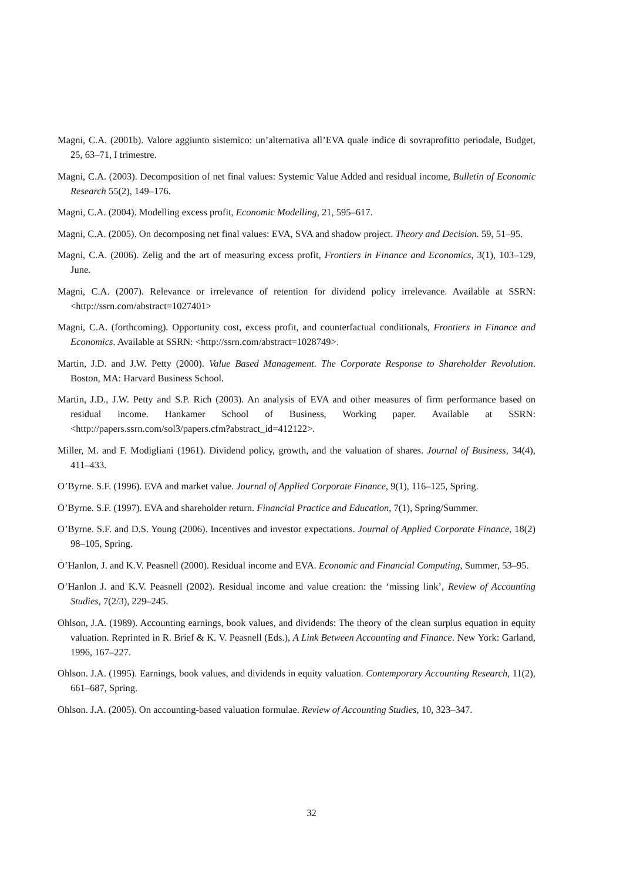Magni, C.A. (2001b). Valore aggiunto sistemico: un’alternativa all’EVA quale indice di sovraprofitto periodale, Budget, 25, 63–71, I trimestre.
Magni, C.A. (2003). Decomposition of net final values: Systemic Value Added and residual income, Bulletin of Economic Research 55(2), 149–176.
Magni, C.A. (2004). Modelling excess profit, Economic Modelling, 21, 595–617.
Magni, C.A. (2005). On decomposing net final values: EVA, SVA and shadow project. Theory and Decision. 59, 51–95.
Magni, C.A. (2006). Zelig and the art of measuring excess profit, Frontiers in Finance and Economics, 3(1), 103–129, June.
Magni, C.A. (2007). Relevance or irrelevance of retention for dividend policy irrelevance. Available at SSRN: <http://ssrn.com/abstract=1027401>
Magni, C.A. (forthcoming). Opportunity cost, excess profit, and counterfactual conditionals, Frontiers in Finance and Economics. Available at SSRN: <http://ssrn.com/abstract=1028749>.
Martin, J.D. and J.W. Petty (2000). Value Based Management. The Corporate Response to Shareholder Revolution. Boston, MA: Harvard Business School.
Martin, J.D., J.W. Petty and S.P. Rich (2003). An analysis of EVA and other measures of firm performance based on residual income. Hankamer School of Business, Working paper. Available at SSRN: <http://papers.ssrn.com/sol3/papers.cfm?abstract_id=412122>.
Miller, M. and F. Modigliani (1961). Dividend policy, growth, and the valuation of shares. Journal of Business, 34(4), 411–433.
O’Byrne. S.F. (1996). EVA and market value. Journal of Applied Corporate Finance, 9(1), 116–125, Spring.
O’Byrne. S.F. (1997). EVA and shareholder return. Financial Practice and Education, 7(1), Spring/Summer.
O’Byrne. S.F. and D.S. Young (2006). Incentives and investor expectations. Journal of Applied Corporate Finance, 18(2) 98–105, Spring.
O’Hanlon, J. and K.V. Peasnell (2000). Residual income and EVA. Economic and Financial Computing, Summer, 53–95.
O’Hanlon J. and K.V. Peasnell (2002). Residual income and value creation: the ‘missing link’, Review of Accounting Studies, 7(2/3), 229–245.
Ohlson, J.A. (1989). Accounting earnings, book values, and dividends: The theory of the clean surplus equation in equity valuation. Reprinted in R. Brief & K. V. Peasnell (Eds.), A Link Between Accounting and Finance. New York: Garland, 1996, 167–227.
Ohlson. J.A. (1995). Earnings, book values, and dividends in equity valuation. Contemporary Accounting Research, 11(2), 661–687, Spring.
Ohlson. J.A. (2005). On accounting-based valuation formulae. Review of Accounting Studies, 10, 323–347.
32